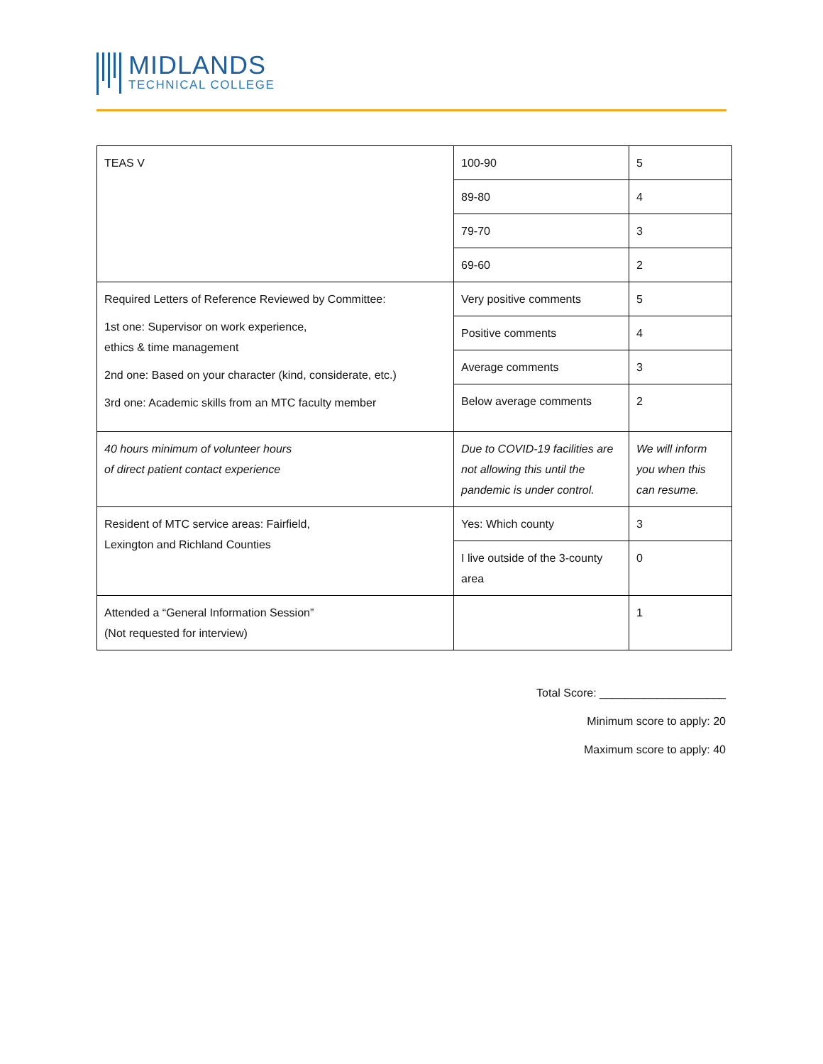MIDLANDS
TECHNICAL COLLEGE
| TEAS V | 100-90 | 5 |
| | 89-80 | 4 |
| | 79-70 | 3 |
| | 69-60 | 2 |
| Required Letters of Reference Reviewed by Committee: 1st one: Supervisor on work experience, ethics & time management 2nd one: Based on your character (kind, considerate, etc.) 3rd one: Academic skills from an MTC faculty member | Very positive comments | 5 |
| | Positive comments | 4 |
| | Average comments | 3 |
| | Below average comments | 2 |
| 40 hours minimum of volunteer hours of direct patient contact experience | Due to COVID-19 facilities are not allowing this until the pandemic is under control. | We will inform you when this can resume. |
| Resident of MTC service areas: Fairfield, Lexington and Richland Counties | Yes: Which county | 3 |
| | I live outside of the 3-county area | 0 |
| Attended a “General Information Session” (Not requested for interview) | | 1 |
Total Score: ____________________
Minimum score to apply: 20
Maximum score to apply: 40